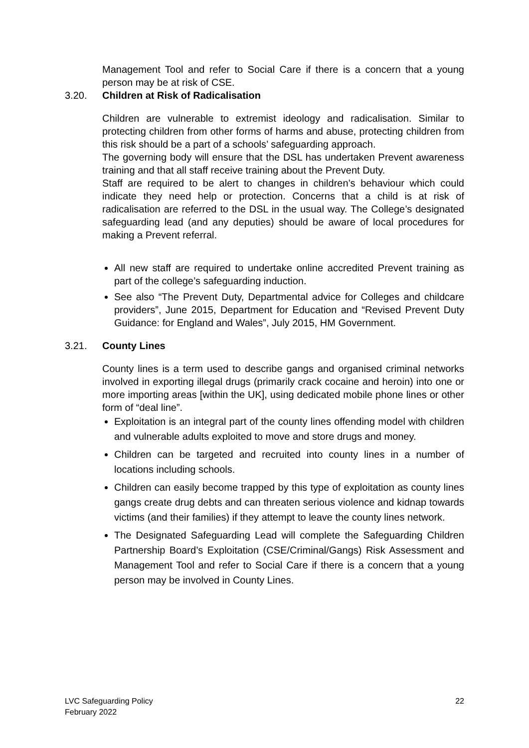Management Tool and refer to Social Care if there is a concern that a young person may be at risk of CSE.
3.20. Children at Risk of Radicalisation
Children are vulnerable to extremist ideology and radicalisation. Similar to protecting children from other forms of harms and abuse, protecting children from this risk should be a part of a schools’ safeguarding approach.
The governing body will ensure that the DSL has undertaken Prevent awareness training and that all staff receive training about the Prevent Duty.
Staff are required to be alert to changes in children’s behaviour which could indicate they need help or protection. Concerns that a child is at risk of radicalisation are referred to the DSL in the usual way. The College’s designated safeguarding lead (and any deputies) should be aware of local procedures for making a Prevent referral.
All new staff are required to undertake online accredited Prevent training as part of the college’s safeguarding induction.
See also “The Prevent Duty, Departmental advice for Colleges and childcare providers”, June 2015, Department for Education and “Revised Prevent Duty Guidance: for England and Wales”, July 2015, HM Government.
3.21. County Lines
County lines is a term used to describe gangs and organised criminal networks involved in exporting illegal drugs (primarily crack cocaine and heroin) into one or more importing areas [within the UK], using dedicated mobile phone lines or other form of “deal line”.
Exploitation is an integral part of the county lines offending model with children and vulnerable adults exploited to move and store drugs and money.
Children can be targeted and recruited into county lines in a number of locations including schools.
Children can easily become trapped by this type of exploitation as county lines gangs create drug debts and can threaten serious violence and kidnap towards victims (and their families) if they attempt to leave the county lines network.
The Designated Safeguarding Lead will complete the Safeguarding Children Partnership Board’s Exploitation (CSE/Criminal/Gangs) Risk Assessment and Management Tool and refer to Social Care if there is a concern that a young person may be involved in County Lines.
LVC Safeguarding Policy
February 2022
22